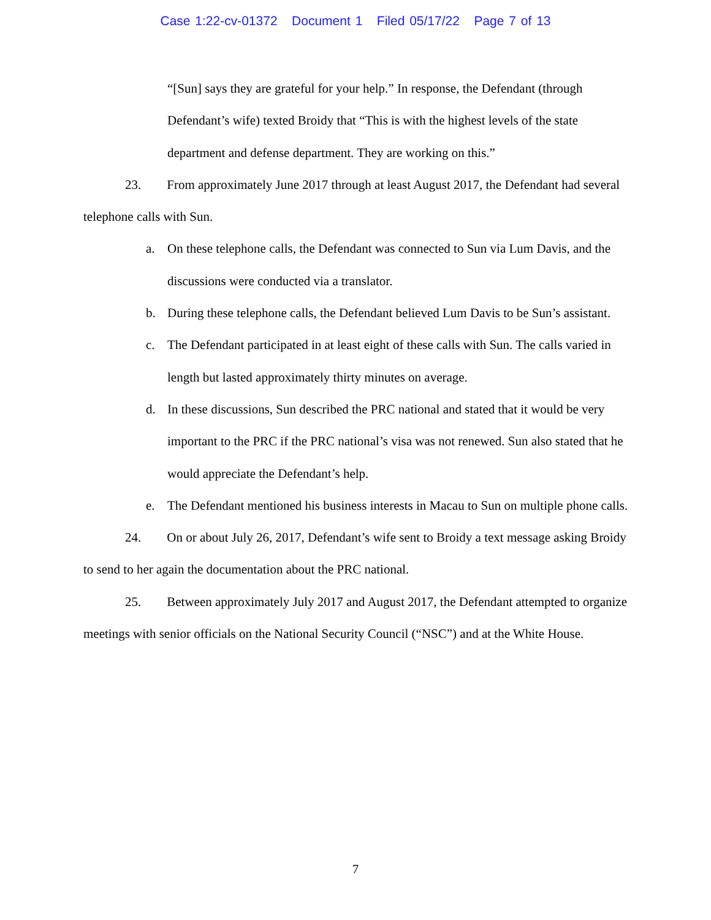Case 1:22-cv-01372 Document 1 Filed 05/17/22 Page 7 of 13
“[Sun] says they are grateful for your help.” In response, the Defendant (through Defendant’s wife) texted Broidy that “This is with the highest levels of the state department and defense department. They are working on this.”
23. From approximately June 2017 through at least August 2017, the Defendant had several telephone calls with Sun.
a. On these telephone calls, the Defendant was connected to Sun via Lum Davis, and the discussions were conducted via a translator.
b. During these telephone calls, the Defendant believed Lum Davis to be Sun’s assistant.
c. The Defendant participated in at least eight of these calls with Sun. The calls varied in length but lasted approximately thirty minutes on average.
d. In these discussions, Sun described the PRC national and stated that it would be very important to the PRC if the PRC national’s visa was not renewed. Sun also stated that he would appreciate the Defendant’s help.
e. The Defendant mentioned his business interests in Macau to Sun on multiple phone calls.
24. On or about July 26, 2017, Defendant’s wife sent to Broidy a text message asking Broidy to send to her again the documentation about the PRC national.
25. Between approximately July 2017 and August 2017, the Defendant attempted to organize meetings with senior officials on the National Security Council (“NSC”) and at the White House.
7